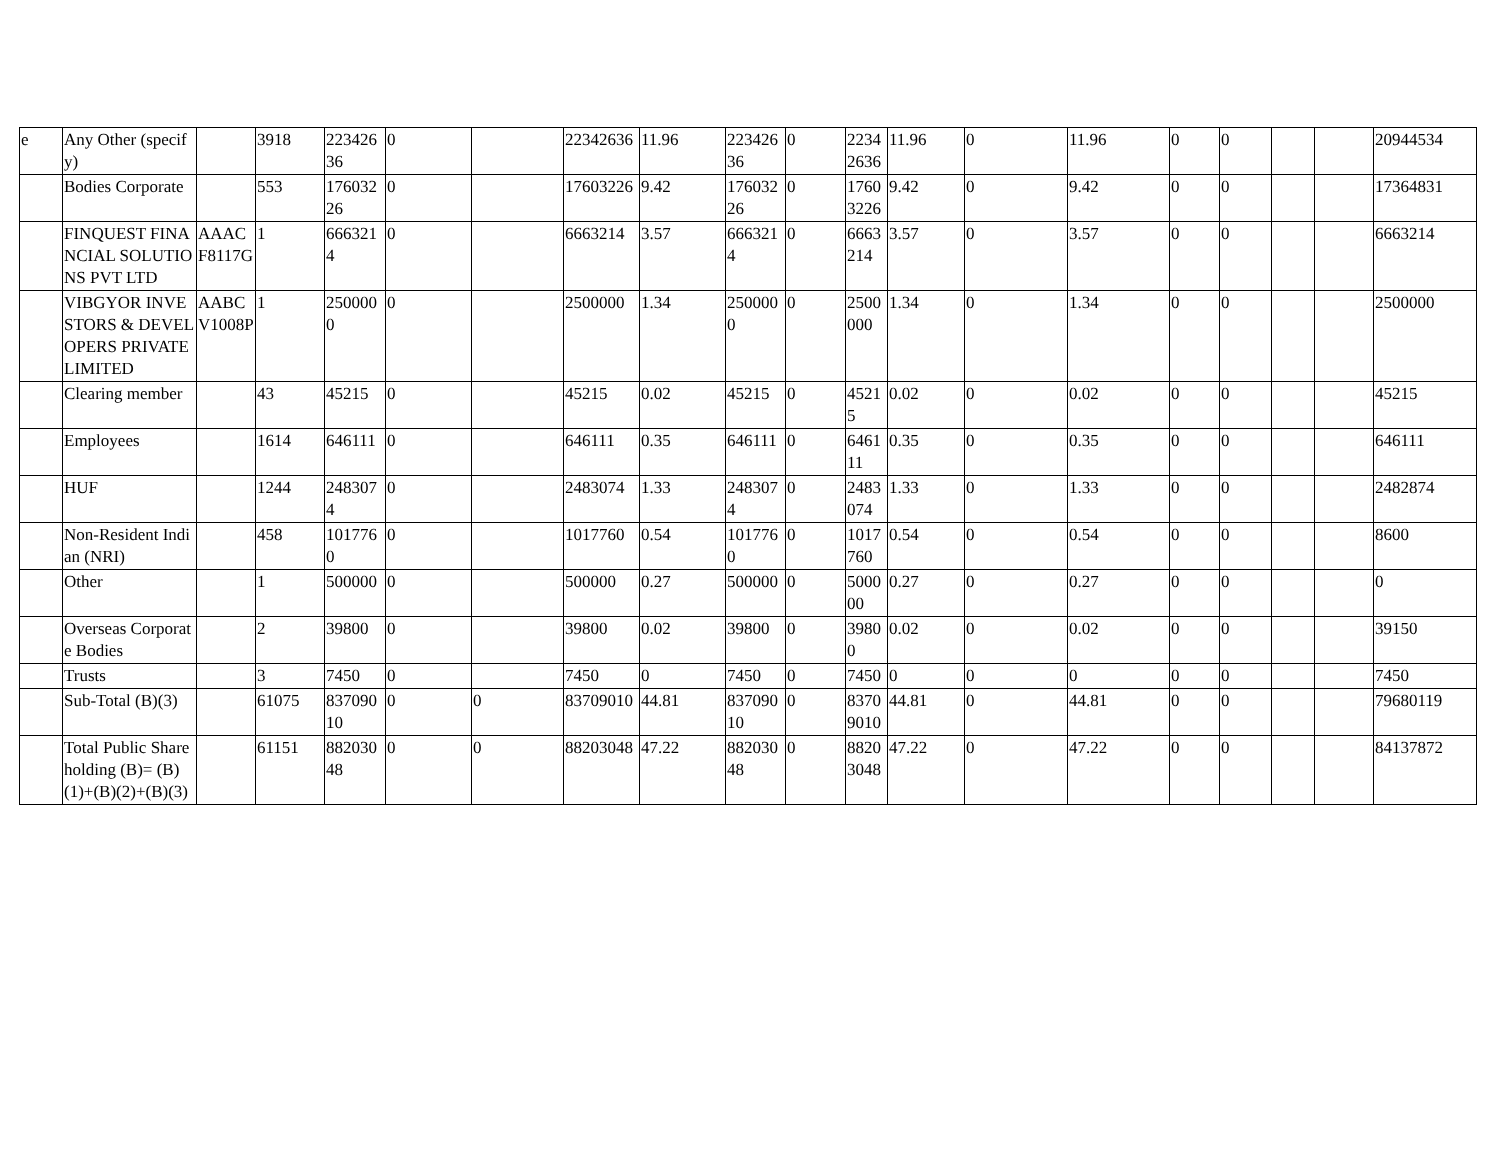| e | Any Other (specify) | | 3918 | 22342636 | 0 | | 22342636 | 11.96 | 22342636 | 0 | 22342636 | 11.96 | 0 | 11.96 | 0 | 0 | | | 20944534 |
| | Bodies Corporate | | 553 | 17603226 | 0 | | 17603226 | 9.42 | 17603226 | 0 | 17603226 | 9.42 | 0 | 9.42 | 0 | 0 | | | 17364831 |
| | FINQUEST FINANCIAL SOLUTIONS PVT LTD | AAACF8117G | 1 | 6663214 | 0 | | 6663214 | 3.57 | 6663214 | 0 | 6663214 | 3.57 | 0 | 3.57 | 0 | 0 | | | 6663214 |
| | VIBGYOR INVESTORS & DEVELOPERS PRIVATE LIMITED | AABCV1008P | 1 | 2500000 | 0 | | 2500000 | 1.34 | 2500000 | 0 | 2500000 | 1.34 | 0 | 1.34 | 0 | 0 | | | 2500000 |
| | Clearing member | | 43 | 45215 | 0 | | 45215 | 0.02 | 45215 | 0 | 45215 | 0.02 | 0 | 0.02 | 0 | 0 | | | 45215 |
| | Employees | | 1614 | 646111 | 0 | | 646111 | 0.35 | 646111 | 0 | 646111 | 0.35 | 0 | 0.35 | 0 | 0 | | | 646111 |
| | HUF | | 1244 | 2483074 | 0 | | 2483074 | 1.33 | 2483074 | 0 | 2483074 | 1.33 | 0 | 1.33 | 0 | 0 | | | 2482874 |
| | Non-Resident Indian (NRI) | | 458 | 1017760 | 0 | | 1017760 | 0.54 | 1017760 | 0 | 1017760 | 0.54 | 0 | 0.54 | 0 | 0 | | | 8600 |
| | Other | | 1 | 500000 | 0 | | 500000 | 0.27 | 500000 | 0 | 500000 | 0.27 | 0 | 0.27 | 0 | 0 | | | 0 |
| | Overseas Corporate Bodies | | 2 | 39800 | 0 | | 39800 | 0.02 | 39800 | 0 | 39800 | 0.02 | 0 | 0.02 | 0 | 0 | | | 39150 |
| | Trusts | | 3 | 7450 | 0 | | 7450 | 0 | 7450 | 0 | 7450 | 0 | 0 | 0 | 0 | 0 | | | 7450 |
| | Sub-Total (B)(3) | | 61075 | 83709010 | 0 | 0 | 83709010 | 44.81 | 83709010 | 0 | 83709010 | 44.81 | 0 | 44.81 | 0 | 0 | | | 79680119 |
| | Total Public Shareholding (B)= (B)(1)+(B)(2)+(B)(3) | | 61151 | 88203048 | 0 | 0 | 88203048 | 47.22 | 88203048 | 0 | 88203048 | 47.22 | 0 | 47.22 | 0 | 0 | | | 84137872 |